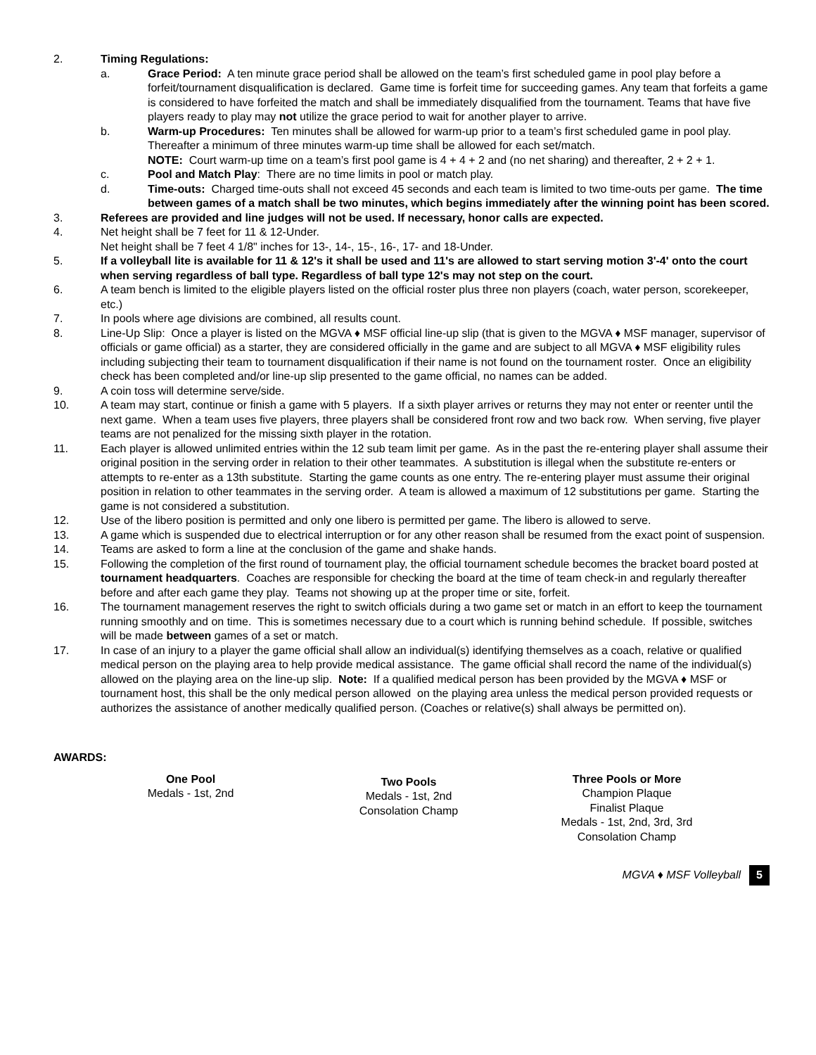2. Timing Regulations:
a. Grace Period: A ten minute grace period shall be allowed on the team’s first scheduled game in pool play before a forfeit/tournament disqualification is declared. Game time is forfeit time for succeeding games. Any team that forfeits a game is considered to have forfeited the match and shall be immediately disqualified from the tournament. Teams that have five players ready to play may not utilize the grace period to wait for another player to arrive.
b. Warm-up Procedures: Ten minutes shall be allowed for warm-up prior to a team’s first scheduled game in pool play. Thereafter a minimum of three minutes warm-up time shall be allowed for each set/match.
NOTE: Court warm-up time on a team’s first pool game is 4 + 4 + 2 and (no net sharing) and thereafter, 2 + 2 + 1.
c. Pool and Match Play: There are no time limits in pool or match play.
d. Time-outs: Charged time-outs shall not exceed 45 seconds and each team is limited to two time-outs per game. The time between games of a match shall be two minutes, which begins immediately after the winning point has been scored.
3. Referees are provided and line judges will not be used. If necessary, honor calls are expected.
4. Net height shall be 7 feet for 11 & 12-Under.
Net height shall be 7 feet 4 1/8" inches for 13-, 14-, 15-, 16-, 17- and 18-Under.
5. If a volleyball lite is available for 11 & 12's it shall be used and 11's are allowed to start serving motion 3'-4' onto the court when serving regardless of ball type. Regardless of ball type 12's may not step on the court.
6. A team bench is limited to the eligible players listed on the official roster plus three non players (coach, water person, scorekeeper, etc.)
7. In pools where age divisions are combined, all results count.
8. Line-Up Slip: Once a player is listed on the MGVA ♦ MSF official line-up slip (that is given to the MGVA ♦ MSF manager, supervisor of officials or game official) as a starter, they are considered officially in the game and are subject to all MGVA ♦ MSF eligibility rules including subjecting their team to tournament disqualification if their name is not found on the tournament roster. Once an eligibility check has been completed and/or line-up slip presented to the game official, no names can be added.
9. A coin toss will determine serve/side.
10. A team may start, continue or finish a game with 5 players. If a sixth player arrives or returns they may not enter or reenter until the next game. When a team uses five players, three players shall be considered front row and two back row. When serving, five player teams are not penalized for the missing sixth player in the rotation.
11. Each player is allowed unlimited entries within the 12 sub team limit per game. As in the past the re-entering player shall assume their original position in the serving order in relation to their other teammates. A substitution is illegal when the substitute re-enters or attempts to re-enter as a 13th substitute. Starting the game counts as one entry. The re-entering player must assume their original position in relation to other teammates in the serving order. A team is allowed a maximum of 12 substitutions per game. Starting the game is not considered a substitution.
12. Use of the libero position is permitted and only one libero is permitted per game. The libero is allowed to serve.
13. A game which is suspended due to electrical interruption or for any other reason shall be resumed from the exact point of suspension.
14. Teams are asked to form a line at the conclusion of the game and shake hands.
15. Following the completion of the first round of tournament play, the official tournament schedule becomes the bracket board posted at tournament headquarters. Coaches are responsible for checking the board at the time of team check-in and regularly thereafter before and after each game they play. Teams not showing up at the proper time or site, forfeit.
16. The tournament management reserves the right to switch officials during a two game set or match in an effort to keep the tournament running smoothly and on time. This is sometimes necessary due to a court which is running behind schedule. If possible, switches will be made between games of a set or match.
17. In case of an injury to a player the game official shall allow an individual(s) identifying themselves as a coach, relative or qualified medical person on the playing area to help provide medical assistance. The game official shall record the name of the individual(s) allowed on the playing area on the line-up slip. Note: If a qualified medical person has been provided by the MGVA ♦ MSF or tournament host, this shall be the only medical person allowed on the playing area unless the medical person provided requests or authorizes the assistance of another medically qualified person. (Coaches or relative(s) shall always be permitted on).
AWARDS:
One Pool
Medals - 1st, 2nd
Two Pools
Medals - 1st, 2nd
Consolation Champ
Three Pools or More
Champion Plaque
Finalist Plaque
Medals - 1st, 2nd, 3rd, 3rd
Consolation Champ
MGVA ♦ MSF Volleyball 5